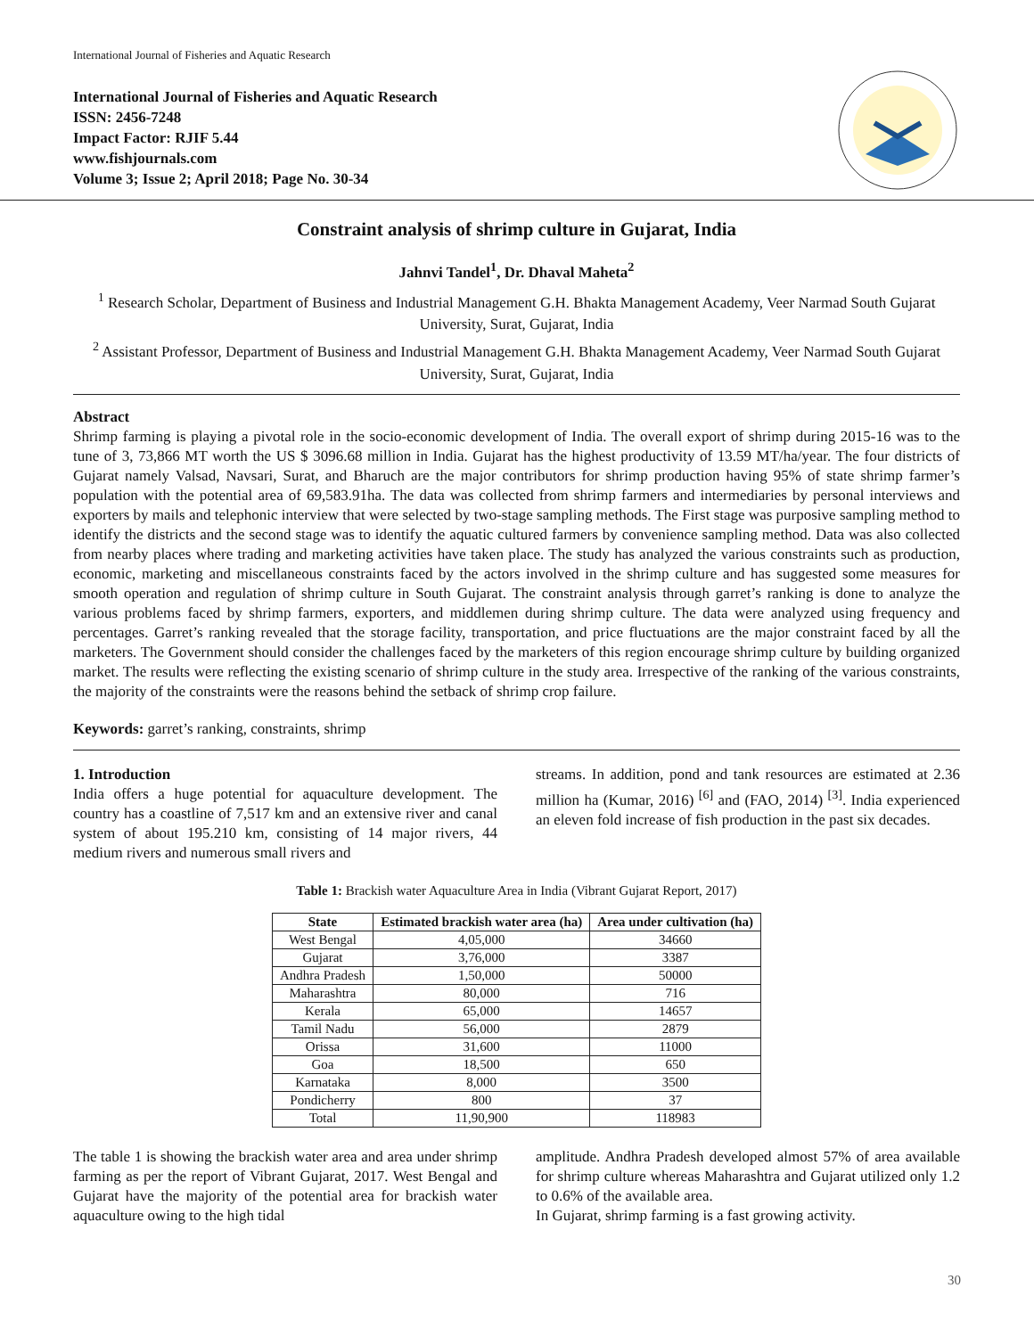International Journal of Fisheries and Aquatic Research
International Journal of Fisheries and Aquatic Research
ISSN: 2456-7248
Impact Factor: RJIF 5.44
www.fishjournals.com
Volume 3; Issue 2; April 2018; Page No. 30-34
Constraint analysis of shrimp culture in Gujarat, India
Jahnvi Tandel<sup>1</sup>, Dr. Dhaval Maheta<sup>2</sup>
<sup>1</sup> Research Scholar, Department of Business and Industrial Management G.H. Bhakta Management Academy, Veer Narmad South Gujarat University, Surat, Gujarat, India
<sup>2</sup> Assistant Professor, Department of Business and Industrial Management G.H. Bhakta Management Academy, Veer Narmad South Gujarat University, Surat, Gujarat, India
Abstract
Shrimp farming is playing a pivotal role in the socio-economic development of India. The overall export of shrimp during 2015-16 was to the tune of 3, 73,866 MT worth the US $ 3096.68 million in India. Gujarat has the highest productivity of 13.59 MT/ha/year. The four districts of Gujarat namely Valsad, Navsari, Surat, and Bharuch are the major contributors for shrimp production having 95% of state shrimp farmer’s population with the potential area of 69,583.91ha. The data was collected from shrimp farmers and intermediaries by personal interviews and exporters by mails and telephonic interview that were selected by two-stage sampling methods. The First stage was purposive sampling method to identify the districts and the second stage was to identify the aquatic cultured farmers by convenience sampling method. Data was also collected from nearby places where trading and marketing activities have taken place. The study has analyzed the various constraints such as production, economic, marketing and miscellaneous constraints faced by the actors involved in the shrimp culture and has suggested some measures for smooth operation and regulation of shrimp culture in South Gujarat. The constraint analysis through garret’s ranking is done to analyze the various problems faced by shrimp farmers, exporters, and middlemen during shrimp culture. The data were analyzed using frequency and percentages. Garret’s ranking revealed that the storage facility, transportation, and price fluctuations are the major constraint faced by all the marketers. The Government should consider the challenges faced by the marketers of this region encourage shrimp culture by building organized market. The results were reflecting the existing scenario of shrimp culture in the study area. Irrespective of the ranking of the various constraints, the majority of the constraints were the reasons behind the setback of shrimp crop failure.
Keywords: garret’s ranking, constraints, shrimp
1. Introduction
India offers a huge potential for aquaculture development. The country has a coastline of 7,517 km and an extensive river and canal system of about 195.210 km, consisting of 14 major rivers, 44 medium rivers and numerous small rivers and
streams. In addition, pond and tank resources are estimated at 2.36 million ha (Kumar, 2016) <sup>[6]</sup> and (FAO, 2014) <sup>[3]</sup>. India experienced an eleven fold increase of fish production in the past six decades.
Table 1: Brackish water Aquaculture Area in India (Vibrant Gujarat Report, 2017)
| State | Estimated brackish water area (ha) | Area under cultivation (ha) |
| --- | --- | --- |
| West Bengal | 4,05,000 | 34660 |
| Gujarat | 3,76,000 | 3387 |
| Andhra Pradesh | 1,50,000 | 50000 |
| Maharashtra | 80,000 | 716 |
| Kerala | 65,000 | 14657 |
| Tamil Nadu | 56,000 | 2879 |
| Orissa | 31,600 | 11000 |
| Goa | 18,500 | 650 |
| Karnataka | 8,000 | 3500 |
| Pondicherry | 800 | 37 |
| Total | 11,90,900 | 118983 |
The table 1 is showing the brackish water area and area under shrimp farming as per the report of Vibrant Gujarat, 2017. West Bengal and Gujarat have the majority of the potential area for brackish water aquaculture owing to the high tidal
amplitude. Andhra Pradesh developed almost 57% of area available for shrimp culture whereas Maharashtra and Gujarat utilized only 1.2 to 0.6% of the available area.
In Gujarat, shrimp farming is a fast growing activity.
30